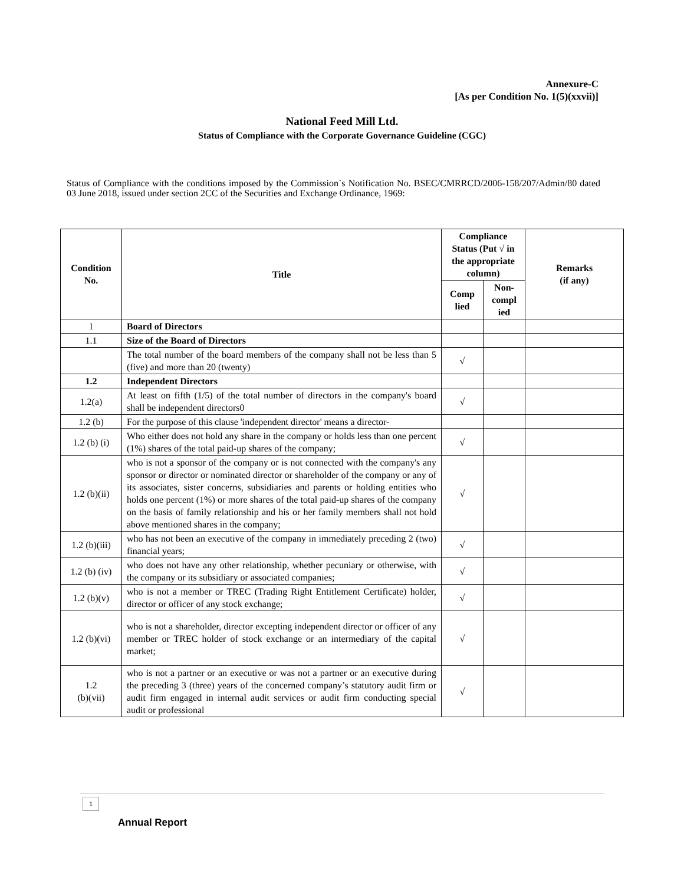Annexure-C
[As per Condition No. 1(5)(xxvii)]
National Feed Mill Ltd.
Status of Compliance with the Corporate Governance Guideline (CGC)
Status of Compliance with the conditions imposed by the Commission`s Notification No. BSEC/CMRRCD/2006-158/207/Admin/80 dated 03 June 2018, issued under section 2CC of the Securities and Exchange Ordinance, 1969:
| Condition No. | Title | Compliance Status (Put √ in the appropriate column) | | Remarks (if any) |
| --- | --- | --- | --- | --- |
| | | Comp lied | Non-compl ied | |
| 1 | Board of Directors | | | |
| 1.1 | Size of the Board of Directors | | | |
| | The total number of the board members of the company shall not be less than 5 (five) and more than 20 (twenty) | √ | | |
| 1.2 | Independent Directors | | | |
| 1.2(a) | At least on fifth (1/5) of the total number of directors in the company's board shall be independent directors0 | √ | | |
| 1.2 (b) | For the purpose of this clause 'independent director' means a director- | | | |
| 1.2 (b) (i) | Who either does not hold any share in the company or holds less than one percent (1%) shares of the total paid-up shares of the company; | √ | | |
| 1.2 (b)(ii) | who is not a sponsor of the company or is not connected with the company's any sponsor or director or nominated director or shareholder of the company or any of its associates, sister concerns, subsidiaries and parents or holding entities who holds one percent (1%) or more shares of the total paid-up shares of the company on the basis of family relationship and his or her family members shall not hold above mentioned shares in the company; | √ | | |
| 1.2 (b)(iii) | who has not been an executive of the company in immediately preceding 2 (two) financial years; | √ | | |
| 1.2 (b) (iv) | who does not have any other relationship, whether pecuniary or otherwise, with the company or its subsidiary or associated companies; | √ | | |
| 1.2 (b)(v) | who is not a member or TREC (Trading Right Entitlement Certificate) holder, director or officer of any stock exchange; | √ | | |
| 1.2 (b)(vi) | who is not a shareholder, director excepting independent director or officer of any member or TREC holder of stock exchange or an intermediary of the capital market; | √ | | |
| 1.2 (b)(vii) | who is not a partner or an executive or was not a partner or an executive during the preceding 3 (three) years of the concerned company’s statutory audit firm or audit firm engaged in internal audit services or audit firm conducting special audit or professional | √ | | |
1
Annual Report